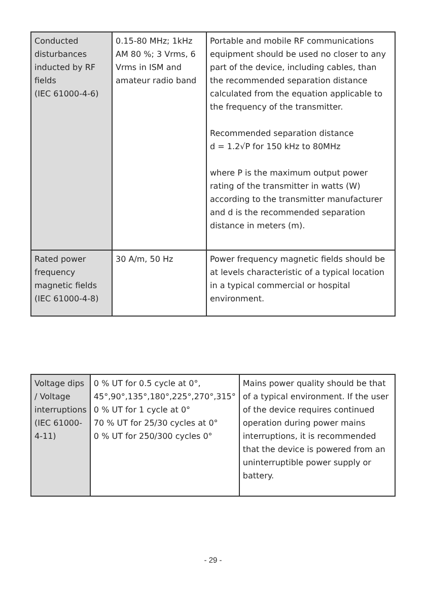| Conducted disturbances inducted by RF fields (IEC 61000-4-6) | 0.15-80 MHz; 1kHz AM 80 %; 3 Vrms, 6 Vrms in ISM and amateur radio band | Portable and mobile RF communications equipment should be used no closer to any part of the device, including cables, than the recommended separation distance calculated from the equation applicable to the frequency of the transmitter. Recommended separation distance d = 1.2√P for 150 kHz to 80MHz where P is the maximum output power rating of the transmitter in watts (W) according to the transmitter manufacturer and d is the recommended separation distance in meters (m). |
| Rated power frequency magnetic fields (IEC 61000-4-8) | 30 A/m, 50 Hz | Power frequency magnetic fields should be at levels characteristic of a typical location in a typical commercial or hospital environment. |
| Voltage dips / Voltage interruptions (IEC 61000-4-11) | 0 % UT for 0.5 cycle at 0°, 45°,90°,135°,180°,225°,270°,315° 0 % UT for 1 cycle at 0° 70 % UT for 25/30 cycles at 0° 0 % UT for 250/300 cycles 0° | Mains power quality should be that of a typical environment. If the user of the device requires continued operation during power mains interruptions, it is recommended that the device is powered from an uninterruptible power supply or battery. |
- 29 -